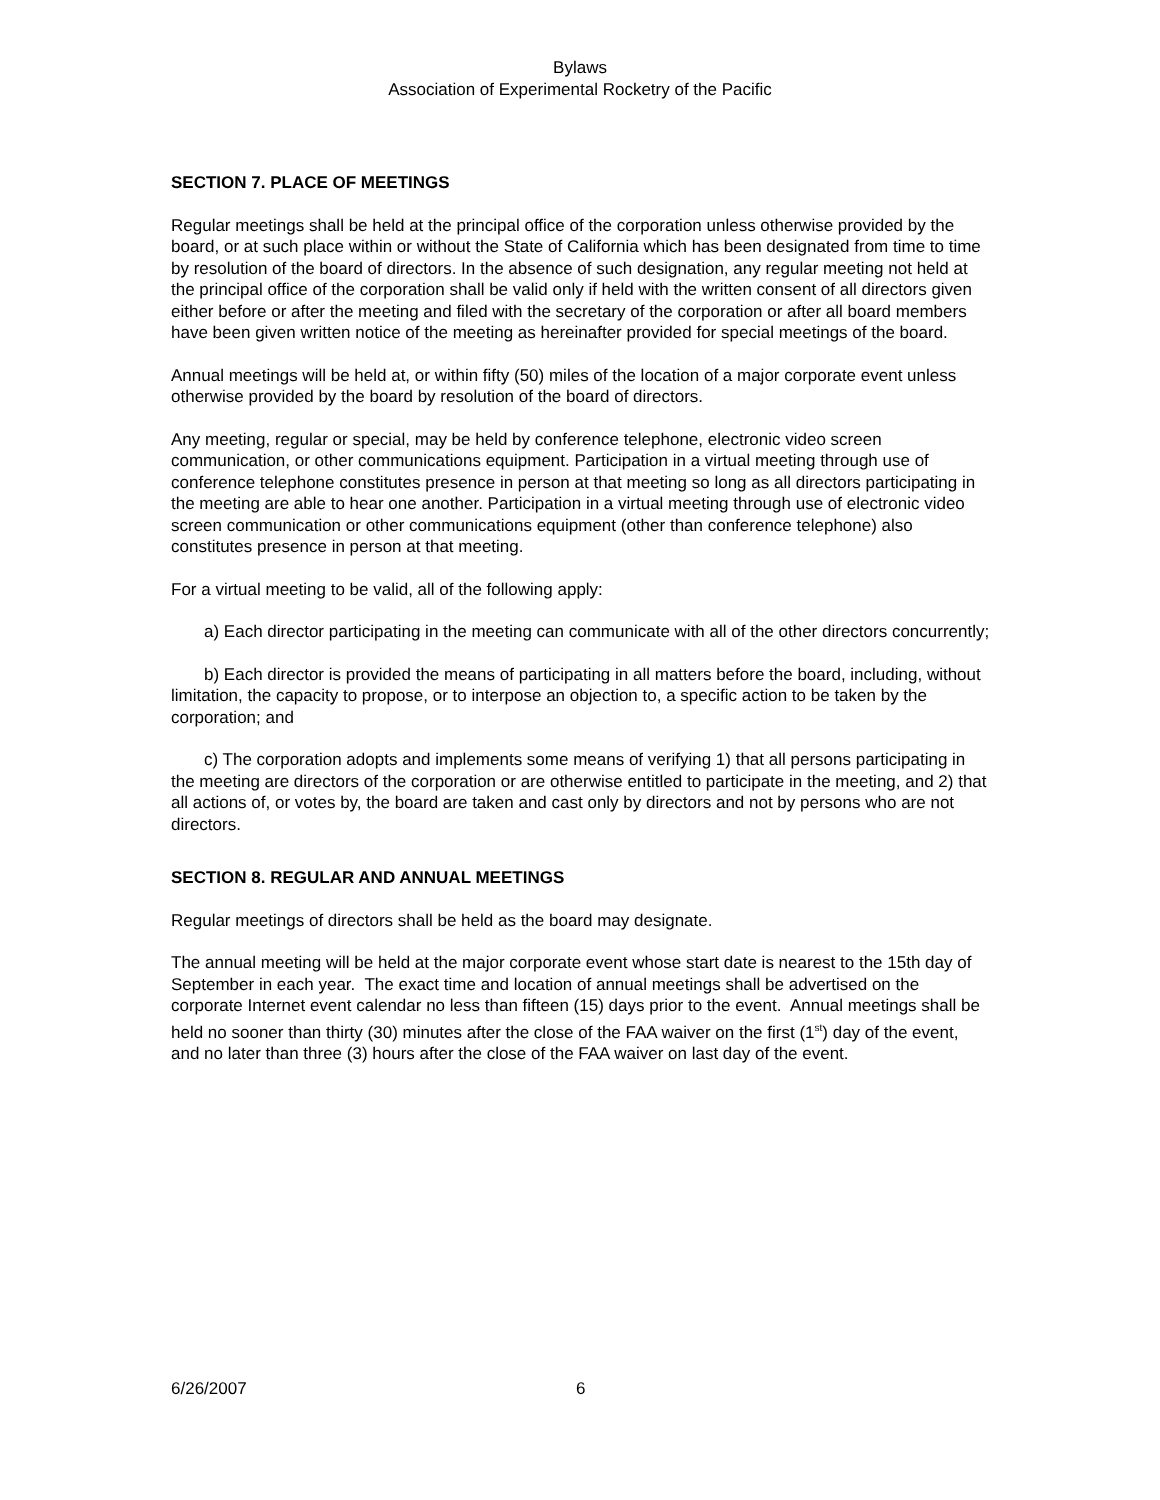Bylaws
Association of Experimental Rocketry of the Pacific
SECTION 7. PLACE OF MEETINGS
Regular meetings shall be held at the principal office of the corporation unless otherwise provided by the board, or at such place within or without the State of California which has been designated from time to time by resolution of the board of directors. In the absence of such designation, any regular meeting not held at the principal office of the corporation shall be valid only if held with the written consent of all directors given either before or after the meeting and filed with the secretary of the corporation or after all board members have been given written notice of the meeting as hereinafter provided for special meetings of the board.
Annual meetings will be held at, or within fifty (50) miles of the location of a major corporate event unless otherwise provided by the board by resolution of the board of directors.
Any meeting, regular or special, may be held by conference telephone, electronic video screen communication, or other communications equipment. Participation in a virtual meeting through use of conference telephone constitutes presence in person at that meeting so long as all directors participating in the meeting are able to hear one another. Participation in a virtual meeting through use of electronic video screen communication or other communications equipment (other than conference telephone) also constitutes presence in person at that meeting.
For a virtual meeting to be valid, all of the following apply:
a) Each director participating in the meeting can communicate with all of the other directors concurrently;
b) Each director is provided the means of participating in all matters before the board, including, without limitation, the capacity to propose, or to interpose an objection to, a specific action to be taken by the corporation; and
c) The corporation adopts and implements some means of verifying 1) that all persons participating in the meeting are directors of the corporation or are otherwise entitled to participate in the meeting, and 2) that all actions of, or votes by, the board are taken and cast only by directors and not by persons who are not directors.
SECTION 8. REGULAR AND ANNUAL MEETINGS
Regular meetings of directors shall be held as the board may designate.
The annual meeting will be held at the major corporate event whose start date is nearest to the 15th day of September in each year. The exact time and location of annual meetings shall be advertised on the corporate Internet event calendar no less than fifteen (15) days prior to the event. Annual meetings shall be held no sooner than thirty (30) minutes after the close of the FAA waiver on the first (1<sup>st</sup>) day of the event, and no later than three (3) hours after the close of the FAA waiver on last day of the event.
6/26/2007 6